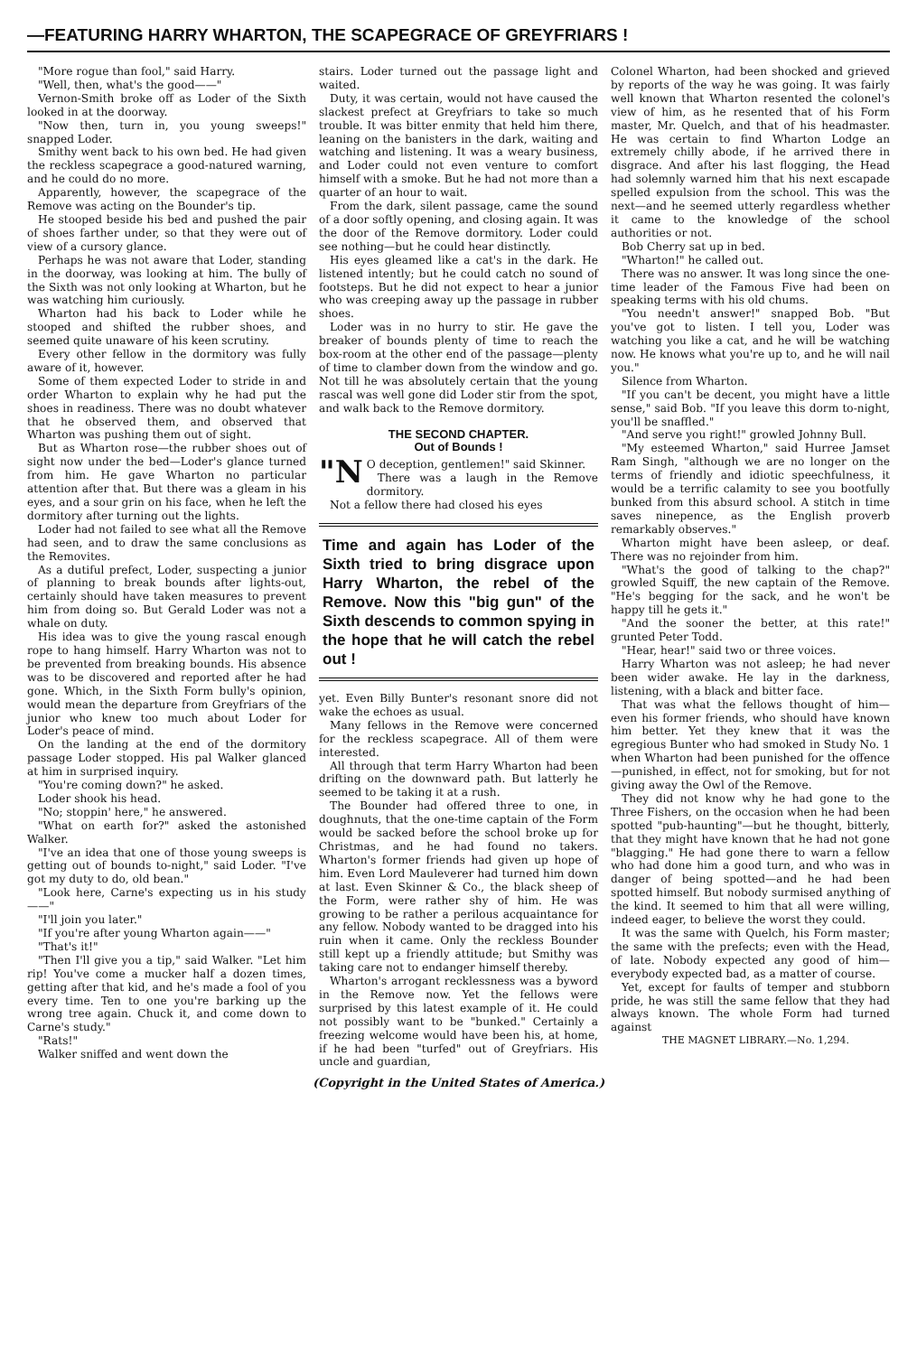—FEATURING HARRY WHARTON, THE SCAPEGRACE OF GREYFRIARS !
"More rogue than fool," said Harry.
"Well, then, what's the good——"
Vernon-Smith broke off as Loder of the Sixth looked in at the doorway.
"Now then, turn in, you young sweeps!" snapped Loder.
Smithy went back to his own bed. He had given the reckless scapegrace a good-natured warning, and he could do no more.
Apparently, however, the scapegrace of the Remove was acting on the Bounder's tip.
He stooped beside his bed and pushed the pair of shoes farther under, so that they were out of view of a cursory glance.
Perhaps he was not aware that Loder, standing in the doorway, was looking at him. The bully of the Sixth was not only looking at Wharton, but he was watching him curiously.
Wharton had his back to Loder while he stooped and shifted the rubber shoes, and seemed quite unaware of his keen scrutiny.
Every other fellow in the dormitory was fully aware of it, however.
Some of them expected Loder to stride in and order Wharton to explain why he had put the shoes in readiness. There was no doubt whatever that he observed them, and observed that Wharton was pushing them out of sight.
But as Wharton rose—the rubber shoes out of sight now under the bed—Loder's glance turned from him. He gave Wharton no particular attention after that. But there was a gleam in his eyes, and a sour grin on his face, when he left the dormitory after turning out the lights.
Loder had not failed to see what all the Remove had seen, and to draw the same conclusions as the Removites.
As a dutiful prefect, Loder, suspecting a junior of planning to break bounds after lights-out, certainly should have taken measures to prevent him from doing so. But Gerald Loder was not a whale on duty.
His idea was to give the young rascal enough rope to hang himself. Harry Wharton was not to be prevented from breaking bounds. His absence was to be discovered and reported after he had gone. Which, in the Sixth Form bully's opinion, would mean the departure from Greyfriars of the junior who knew too much about Loder for Loder's peace of mind.
On the landing at the end of the dormitory passage Loder stopped. His pal Walker glanced at him in surprised inquiry.
"You're coming down?" he asked.
Loder shook his head.
"No; stoppin' here," he answered.
"What on earth for?" asked the astonished Walker.
"I've an idea that one of those young sweeps is getting out of bounds to-night," said Loder. "I've got my duty to do, old bean."
"Look here, Carne's expecting us in his study——"
"I'll join you later."
"If you're after young Wharton again——"
"That's it!"
"Then I'll give you a tip," said Walker. "Let him rip! You've come a mucker half a dozen times, getting after that kid, and he's made a fool of you every time. Ten to one you're barking up the wrong tree again. Chuck it, and come down to Carne's study."
"Rats!"
Walker sniffed and went down the
stairs. Loder turned out the passage light and waited.
Duty, it was certain, would not have caused the slackest prefect at Greyfriars to take so much trouble. It was bitter enmity that held him there, leaning on the banisters in the dark, waiting and watching and listening. It was a weary business, and Loder could not even venture to comfort himself with a smoke. But he had not more than a quarter of an hour to wait.
From the dark, silent passage, came the sound of a door softly opening, and closing again. It was the door of the Remove dormitory. Loder could see nothing—but he could hear distinctly.
His eyes gleamed like a cat's in the dark. He listened intently; but he could catch no sound of footsteps. But he did not expect to hear a junior who was creeping away up the passage in rubber shoes.
Loder was in no hurry to stir. He gave the breaker of bounds plenty of time to reach the box-room at the other end of the passage—plenty of time to clamber down from the window and go. Not till he was absolutely certain that the young rascal was well gone did Loder stir from the spot, and walk back to the Remove dormitory.
THE SECOND CHAPTER.
Out of Bounds !
"N O deception, gentlemen!" said Skinner.
There was a laugh in the Remove dormitory.
Not a fellow there had closed his eyes
Time and again has Loder of the Sixth tried to bring disgrace upon Harry Wharton, the rebel of the Remove. Now this "big gun" of the Sixth descends to common spying in the hope that he will catch the rebel out !
yet. Even Billy Bunter's resonant snore did not wake the echoes as usual.
Many fellows in the Remove were concerned for the reckless scapegrace. All of them were interested.
All through that term Harry Wharton had been drifting on the downward path. But latterly he seemed to be taking it at a rush.
The Bounder had offered three to one, in doughnuts, that the one-time captain of the Form would be sacked before the school broke up for Christmas, and he had found no takers. Wharton's former friends had given up hope of him. Even Lord Mauleverer had turned him down at last. Even Skinner & Co., the black sheep of the Form, were rather shy of him. He was growing to be rather a perilous acquaintance for any fellow. Nobody wanted to be dragged into his ruin when it came. Only the reckless Bounder still kept up a friendly attitude; but Smithy was taking care not to endanger himself thereby.
Wharton's arrogant recklessness was a byword in the Remove now. Yet the fellows were surprised by this latest example of it. He could not possibly want to be "bunked." Certainly a freezing welcome would have been his, at home, if he had been "turfed" out of Greyfriars. His uncle and guardian,
Colonel Wharton, had been shocked and grieved by reports of the way he was going. It was fairly well known that Wharton resented the colonel's view of him, as he resented that of his Form master, Mr. Quelch, and that of his headmaster. He was certain to find Wharton Lodge an extremely chilly abode, if he arrived there in disgrace. And after his last flogging, the Head had solemnly warned him that his next escapade spelled expulsion from the school. This was the next—and he seemed utterly regardless whether it came to the knowledge of the school authorities or not.
Bob Cherry sat up in bed.
"Wharton!" he called out.
There was no answer. It was long since the one-time leader of the Famous Five had been on speaking terms with his old chums.
"You needn't answer!" snapped Bob. "But you've got to listen. I tell you, Loder was watching you like a cat, and he will be watching now. He knows what you're up to, and he will nail you."
Silence from Wharton.
"If you can't be decent, you might have a little sense," said Bob. "If you leave this dorm to-night, you'll be snaffled."
"And serve you right!" growled Johnny Bull.
"My esteemed Wharton," said Hurree Jamset Ram Singh, "although we are no longer on the terms of friendly and idiotic speechfulness, it would be a terrific calamity to see you bootfully bunked from this absurd school. A stitch in time saves ninepence, as the English proverb remarkably observes."
Wharton might have been asleep, or deaf. There was no rejoinder from him.
"What's the good of talking to the chap?" growled Squiff, the new captain of the Remove. "He's begging for the sack, and he won't be happy till he gets it."
"And the sooner the better, at this rate!" grunted Peter Todd.
"Hear, hear!" said two or three voices.
Harry Wharton was not asleep; he had never been wider awake. He lay in the darkness, listening, with a black and bitter face.
That was what the fellows thought of him—even his former friends, who should have known him better. Yet they knew that it was the egregious Bunter who had smoked in Study No. 1 when Wharton had been punished for the offence—punished, in effect, not for smoking, but for not giving away the Owl of the Remove.
They did not know why he had gone to the Three Fishers, on the occasion when he had been spotted "pub-haunting"—but he thought, bitterly, that they might have known that he had not gone "blagging." He had gone there to warn a fellow who had done him a good turn, and who was in danger of being spotted—and he had been spotted himself. But nobody surmised anything of the kind. It seemed to him that all were willing, indeed eager, to believe the worst they could.
It was the same with Quelch, his Form master; the same with the prefects; even with the Head, of late. Nobody expected any good of him—everybody expected bad, as a matter of course.
Yet, except for faults of temper and stubborn pride, he was still the same fellow that they had always known. The whole Form had turned against
THE MAGNET LIBRARY.—No. 1,294.
(Copyright in the United States of America.)